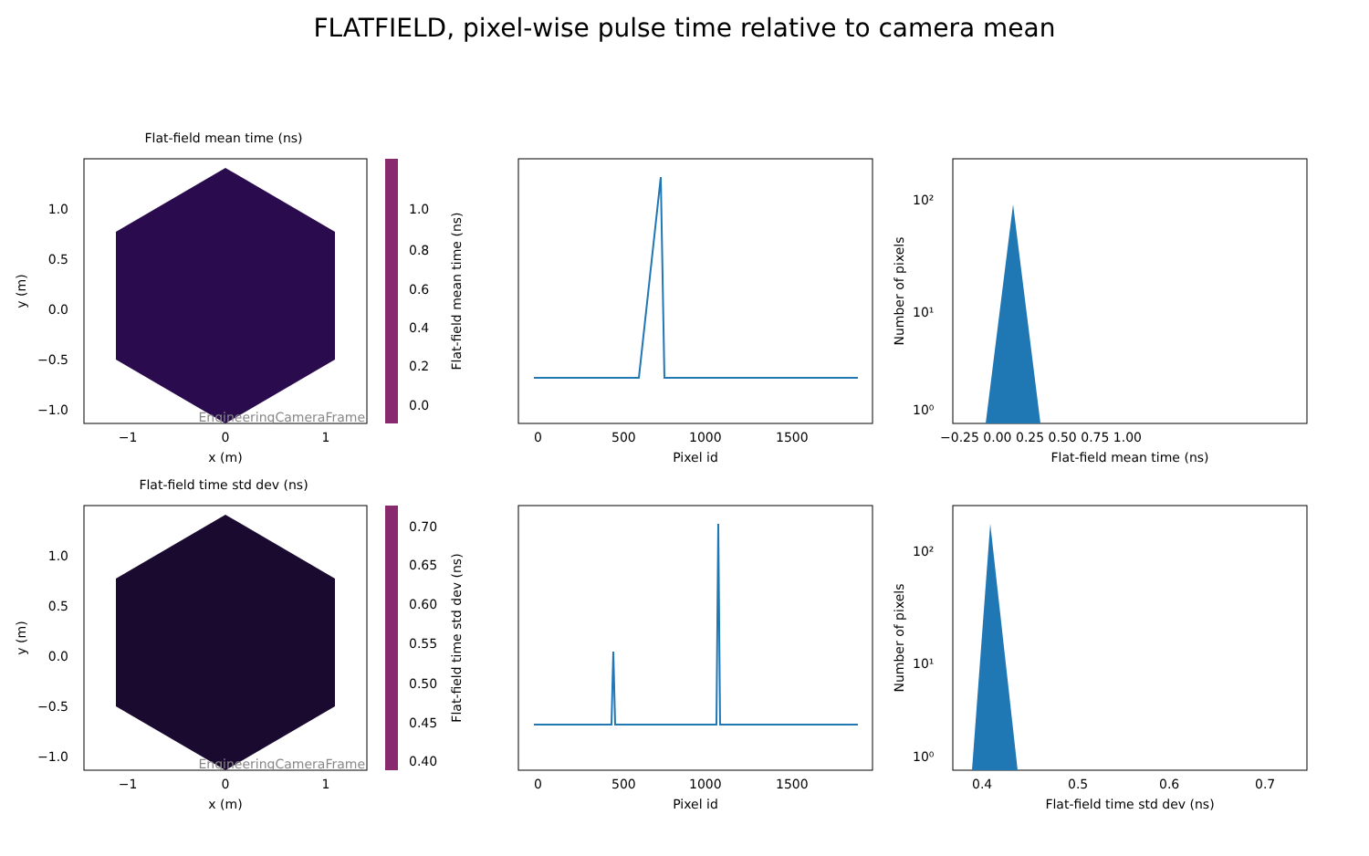FLATFIELD, pixel-wise pulse time relative to camera mean
Flat-field mean time (ns)
EngineeringCameraFrame
1.0
0.5
0.0
−0.5
−1.0
−1
0
1
x (m)
y (m)
1.0
0.8
0.6
0.4
0.2
0.0
Flat-field mean time (ns)
0
500
1000
1500
Pixel id
10²
10¹
10⁰
Number of pixels
−0.25 0.00 0.25 0.50 0.75 1.00
Flat-field mean time (ns)
Flat-field time std dev (ns)
EngineeringCameraFrame
1.0
0.5
0.0
−0.5
−1.0
−1
0
1
x (m)
y (m)
0.70
0.65
0.60
0.55
0.50
0.45
0.40
Flat-field time std dev (ns)
0
500
1000
1500
Pixel id
10²
10¹
10⁰
Number of pixels
0.4
0.5
0.6
0.7
Flat-field time std dev (ns)